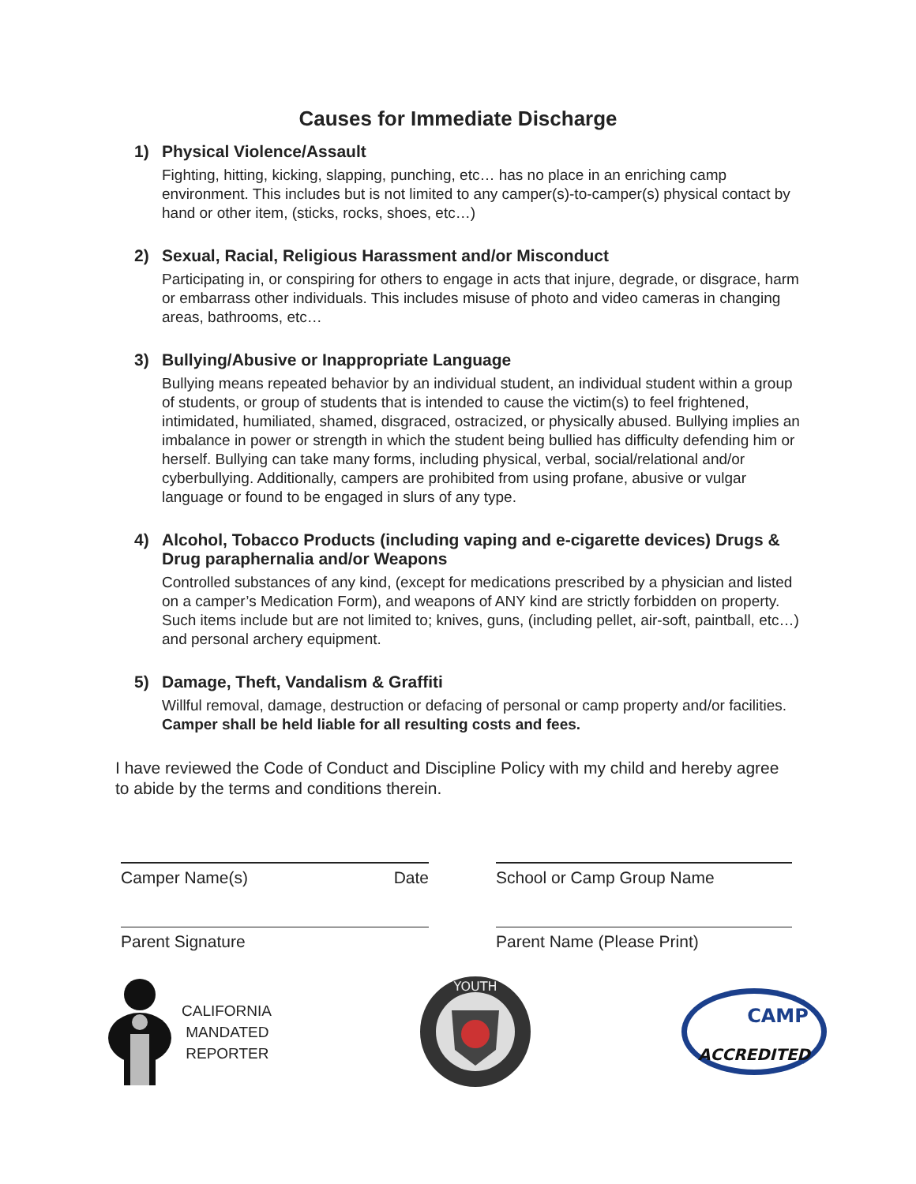Causes for Immediate Discharge
1) Physical Violence/Assault
Fighting, hitting, kicking, slapping, punching, etc… has no place in an enriching camp environment. This includes but is not limited to any camper(s)-to-camper(s) physical contact by hand or other item, (sticks, rocks, shoes, etc…)
2) Sexual, Racial, Religious Harassment and/or Misconduct
Participating in, or conspiring for others to engage in acts that injure, degrade, or disgrace, harm or embarrass other individuals. This includes misuse of photo and video cameras in changing areas, bathrooms, etc…
3) Bullying/Abusive or Inappropriate Language
Bullying means repeated behavior by an individual student, an individual student within a group of students, or group of students that is intended to cause the victim(s) to feel frightened, intimidated, humiliated, shamed, disgraced, ostracized, or physically abused. Bullying implies an imbalance in power or strength in which the student being bullied has difficulty defending him or herself. Bullying can take many forms, including physical, verbal, social/relational and/or cyberbullying. Additionally, campers are prohibited from using profane, abusive or vulgar language or found to be engaged in slurs of any type.
4) Alcohol, Tobacco Products (including vaping and e-cigarette devices) Drugs & Drug paraphernalia and/or Weapons
Controlled substances of any kind, (except for medications prescribed by a physician and listed on a camper’s Medication Form), and weapons of ANY kind are strictly forbidden on property. Such items include but are not limited to; knives, guns, (including pellet, air-soft, paintball, etc…) and personal archery equipment.
5) Damage, Theft, Vandalism & Graffiti
Willful removal, damage, destruction or defacing of personal or camp property and/or facilities. Camper shall be held liable for all resulting costs and fees.
I have reviewed the Code of Conduct and Discipline Policy with my child and hereby agree to abide by the terms and conditions therein.
Camper Name(s) Date
Parent Signature
School or Camp Group Name
Parent Name (Please Print)
CALIFORNIA
MANDATED
REPORTER
YOUTH
CAMP
ACCREDITED